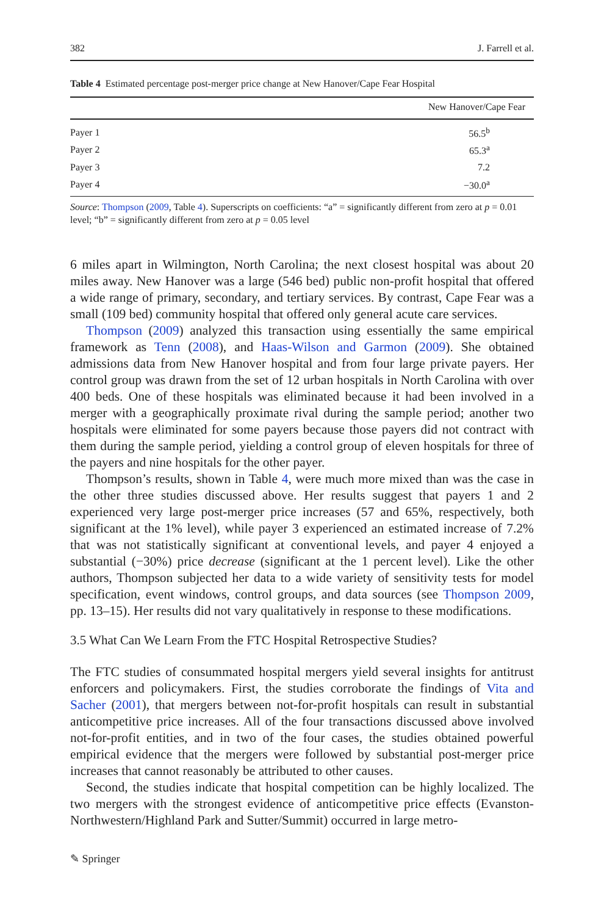382 J. Farrell et al.
Table 4 Estimated percentage post-merger price change at New Hanover/Cape Fear Hospital
| | New Hanover/Cape Fear |
| --- | --- |
| Payer 1 | 56.5<sup>b</sup> |
| Payer 2 | 65.3<sup>a</sup> |
| Payer 3 | 7.2 |
| Payer 4 | −30.0<sup>a</sup> |
Source: Thompson (2009, Table 4). Superscripts on coefficients: “a” = significantly different from zero at p = 0.01 level; “b” = significantly different from zero at p = 0.05 level
6 miles apart in Wilmington, North Carolina; the next closest hospital was about 20 miles away. New Hanover was a large (546 bed) public non-profit hospital that offered a wide range of primary, secondary, and tertiary services. By contrast, Cape Fear was a small (109 bed) community hospital that offered only general acute care services.
Thompson (2009) analyzed this transaction using essentially the same empirical framework as Tenn (2008), and Haas-Wilson and Garmon (2009). She obtained admissions data from New Hanover hospital and from four large private payers. Her control group was drawn from the set of 12 urban hospitals in North Carolina with over 400 beds. One of these hospitals was eliminated because it had been involved in a merger with a geographically proximate rival during the sample period; another two hospitals were eliminated for some payers because those payers did not contract with them during the sample period, yielding a control group of eleven hospitals for three of the payers and nine hospitals for the other payer.
Thompson’s results, shown in Table 4, were much more mixed than was the case in the other three studies discussed above. Her results suggest that payers 1 and 2 experienced very large post-merger price increases (57 and 65%, respectively, both significant at the 1% level), while payer 3 experienced an estimated increase of 7.2% that was not statistically significant at conventional levels, and payer 4 enjoyed a substantial (−30%) price decrease (significant at the 1 percent level). Like the other authors, Thompson subjected her data to a wide variety of sensitivity tests for model specification, event windows, control groups, and data sources (see Thompson 2009, pp. 13–15). Her results did not vary qualitatively in response to these modifications.
3.5 What Can We Learn From the FTC Hospital Retrospective Studies?
The FTC studies of consummated hospital mergers yield several insights for antitrust enforcers and policymakers. First, the studies corroborate the findings of Vita and Sacher (2001), that mergers between not-for-profit hospitals can result in substantial anticompetitive price increases. All of the four transactions discussed above involved not-for-profit entities, and in two of the four cases, the studies obtained powerful empirical evidence that the mergers were followed by substantial post-merger price increases that cannot reasonably be attributed to other causes.
Second, the studies indicate that hospital competition can be highly localized. The two mergers with the strongest evidence of anticompetitive price effects (Evanston-Northwestern/Highland Park and Sutter/Summit) occurred in large metro-
✎ Springer